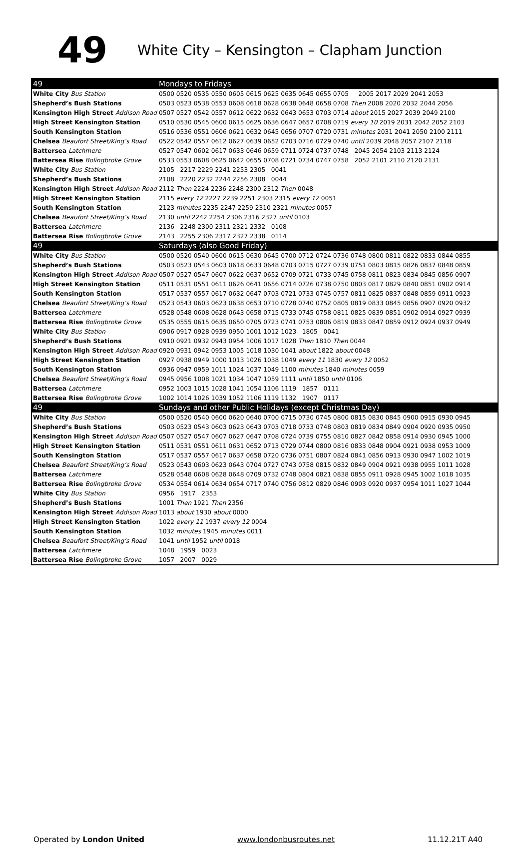49
White City – Kensington – Clapham Junction
| 49 | Mondays to Fridays |
| --- | --- |
| White City Bus Station | 0500 0520 0535 0550 0605 0615 0625 0635 0645 0655 0705 2005 2017 2029 2041 2053 |
| Shepherd’s Bush Stations | 0503 0523 0538 0553 0608 0618 0628 0638 0648 0658 0708 Then 2008 2020 2032 2044 2056 |
| Kensington High Street Addison Road | 0507 0527 0542 0557 0612 0622 0632 0643 0653 0703 0714 about 2015 2027 2039 2049 2100 |
| High Street Kensington Station | 0510 0530 0545 0600 0615 0625 0636 0647 0657 0708 0719 every 10 2019 2031 2042 2052 2103 |
| South Kensington Station | 0516 0536 0551 0606 0621 0632 0645 0656 0707 0720 0731 minutes 2031 2041 2050 2100 2111 |
| Chelsea Beaufort Street/King’s Road | 0522 0542 0557 0612 0627 0639 0652 0703 0716 0729 0740 until 2039 2048 2057 2107 2118 |
| Battersea Latchmere | 0527 0547 0602 0617 0633 0646 0659 0711 0724 0737 0748 2045 2054 2103 2113 2124 |
| Battersea Rise Bolingbroke Grove | 0533 0553 0608 0625 0642 0655 0708 0721 0734 0747 0758 2052 2101 2110 2120 2131 |
| White City Bus Station | 2105 2217 2229 2241 2253 2305 0041 |
| Shepherd’s Bush Stations | 2108 2220 2232 2244 2256 2308 0044 |
| Kensington High Street Addison Road | 2112 Then 2224 2236 2248 2300 2312 Then 0048 |
| High Street Kensington Station | 2115 every 12 2227 2239 2251 2303 2315 every 12 0051 |
| South Kensington Station | 2123 minutes 2235 2247 2259 2310 2321 minutes 0057 |
| Chelsea Beaufort Street/King’s Road | 2130 until 2242 2254 2306 2316 2327 until 0103 |
| Battersea Latchmere | 2136 2248 2300 2311 2321 2332 0108 |
| Battersea Rise Bolingbroke Grove | 2143 2255 2306 2317 2327 2338 0114 |
| 49 | Saturdays (also Good Friday) |
| White City Bus Station | 0500 0520 0540 0600 0615 0630 0645 0700 0712 0724 0736 0748 0800 0811 0822 0833 0844 0855 |
| Shepherd’s Bush Stations | 0503 0523 0543 0603 0618 0633 0648 0703 0715 0727 0739 0751 0803 0815 0826 0837 0848 0859 |
| Kensington High Street Addison Road | 0507 0527 0547 0607 0622 0637 0652 0709 0721 0733 0745 0758 0811 0823 0834 0845 0856 0907 |
| High Street Kensington Station | 0511 0531 0551 0611 0626 0641 0656 0714 0726 0738 0750 0803 0817 0829 0840 0851 0902 0914 |
| South Kensington Station | 0517 0537 0557 0617 0632 0647 0703 0721 0733 0745 0757 0811 0825 0837 0848 0859 0911 0923 |
| Chelsea Beaufort Street/King’s Road | 0523 0543 0603 0623 0638 0653 0710 0728 0740 0752 0805 0819 0833 0845 0856 0907 0920 0932 |
| Battersea Latchmere | 0528 0548 0608 0628 0643 0658 0715 0733 0745 0758 0811 0825 0839 0851 0902 0914 0927 0939 |
| Battersea Rise Bolingbroke Grove | 0535 0555 0615 0635 0650 0705 0723 0741 0753 0806 0819 0833 0847 0859 0912 0924 0937 0949 |
| White City Bus Station | 0906 0917 0928 0939 0950 1001 1012 1023 1805 0041 |
| Shepherd’s Bush Stations | 0910 0921 0932 0943 0954 1006 1017 1028 Then 1810 Then 0044 |
| Kensington High Street Addison Road | 0920 0931 0942 0953 1005 1018 1030 1041 about 1822 about 0048 |
| High Street Kensington Station | 0927 0938 0949 1000 1013 1026 1038 1049 every 11 1830 every 12 0052 |
| South Kensington Station | 0936 0947 0959 1011 1024 1037 1049 1100 minutes 1840 minutes 0059 |
| Chelsea Beaufort Street/King’s Road | 0945 0956 1008 1021 1034 1047 1059 1111 until 1850 until 0106 |
| Battersea Latchmere | 0952 1003 1015 1028 1041 1054 1106 1119 1857 0111 |
| Battersea Rise Bolingbroke Grove | 1002 1014 1026 1039 1052 1106 1119 1132 1907 0117 |
| 49 | Sundays and other Public Holidays (except Christmas Day) |
| White City Bus Station | 0500 0520 0540 0600 0620 0640 0700 0715 0730 0745 0800 0815 0830 0845 0900 0915 0930 0945 |
| Shepherd’s Bush Stations | 0503 0523 0543 0603 0623 0643 0703 0718 0733 0748 0803 0819 0834 0849 0904 0920 0935 0950 |
| Kensington High Street Addison Road | 0507 0527 0547 0607 0627 0647 0708 0724 0739 0755 0810 0827 0842 0858 0914 0930 0945 1000 |
| High Street Kensington Station | 0511 0531 0551 0611 0631 0652 0713 0729 0744 0800 0816 0833 0848 0904 0921 0938 0953 1009 |
| South Kensington Station | 0517 0537 0557 0617 0637 0658 0720 0736 0751 0807 0824 0841 0856 0913 0930 0947 1002 1019 |
| Chelsea Beaufort Street/King’s Road | 0523 0543 0603 0623 0643 0704 0727 0743 0758 0815 0832 0849 0904 0921 0938 0955 1011 1028 |
| Battersea Latchmere | 0528 0548 0608 0628 0648 0709 0732 0748 0804 0821 0838 0855 0911 0928 0945 1002 1018 1035 |
| Battersea Rise Bolingbroke Grove | 0534 0554 0614 0634 0654 0717 0740 0756 0812 0829 0846 0903 0920 0937 0954 1011 1027 1044 |
| White City Bus Station | 0956 1917 2353 |
| Shepherd’s Bush Stations | 1001 Then 1921 Then 2356 |
| Kensington High Street Addison Road | 1013 about 1930 about 0000 |
| High Street Kensington Station | 1022 every 11 1937 every 12 0004 |
| South Kensington Station | 1032 minutes 1945 minutes 0011 |
| Chelsea Beaufort Street/King’s Road | 1041 until 1952 until 0018 |
| Battersea Latchmere | 1048 1959 0023 |
| Battersea Rise Bolingbroke Grove | 1057 2007 0029 |
Operated by London United www.londonbusroutes.net 11.12.21T A40